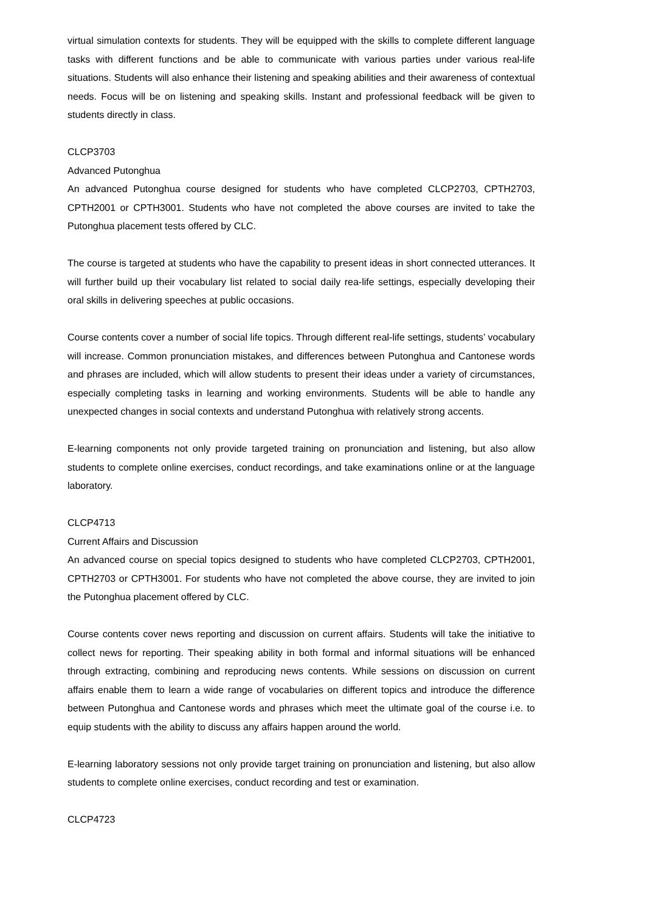virtual simulation contexts for students. They will be equipped with the skills to complete different language tasks with different functions and be able to communicate with various parties under various real-life situations. Students will also enhance their listening and speaking abilities and their awareness of contextual needs. Focus will be on listening and speaking skills. Instant and professional feedback will be given to students directly in class.
CLCP3703
Advanced Putonghua
An advanced Putonghua course designed for students who have completed CLCP2703, CPTH2703, CPTH2001 or CPTH3001. Students who have not completed the above courses are invited to take the Putonghua placement tests offered by CLC.
The course is targeted at students who have the capability to present ideas in short connected utterances. It will further build up their vocabulary list related to social daily rea-life settings, especially developing their oral skills in delivering speeches at public occasions.
Course contents cover a number of social life topics. Through different real-life settings, students’ vocabulary will increase. Common pronunciation mistakes, and differences between Putonghua and Cantonese words and phrases are included, which will allow students to present their ideas under a variety of circumstances, especially completing tasks in learning and working environments. Students will be able to handle any unexpected changes in social contexts and understand Putonghua with relatively strong accents.
E-learning components not only provide targeted training on pronunciation and listening, but also allow students to complete online exercises, conduct recordings, and take examinations online or at the language laboratory.
CLCP4713
Current Affairs and Discussion
An advanced course on special topics designed to students who have completed CLCP2703, CPTH2001, CPTH2703 or CPTH3001. For students who have not completed the above course, they are invited to join the Putonghua placement offered by CLC.
Course contents cover news reporting and discussion on current affairs. Students will take the initiative to collect news for reporting. Their speaking ability in both formal and informal situations will be enhanced through extracting, combining and reproducing news contents. While sessions on discussion on current affairs enable them to learn a wide range of vocabularies on different topics and introduce the difference between Putonghua and Cantonese words and phrases which meet the ultimate goal of the course i.e. to equip students with the ability to discuss any affairs happen around the world.
E-learning laboratory sessions not only provide target training on pronunciation and listening, but also allow students to complete online exercises, conduct recording and test or examination.
CLCP4723